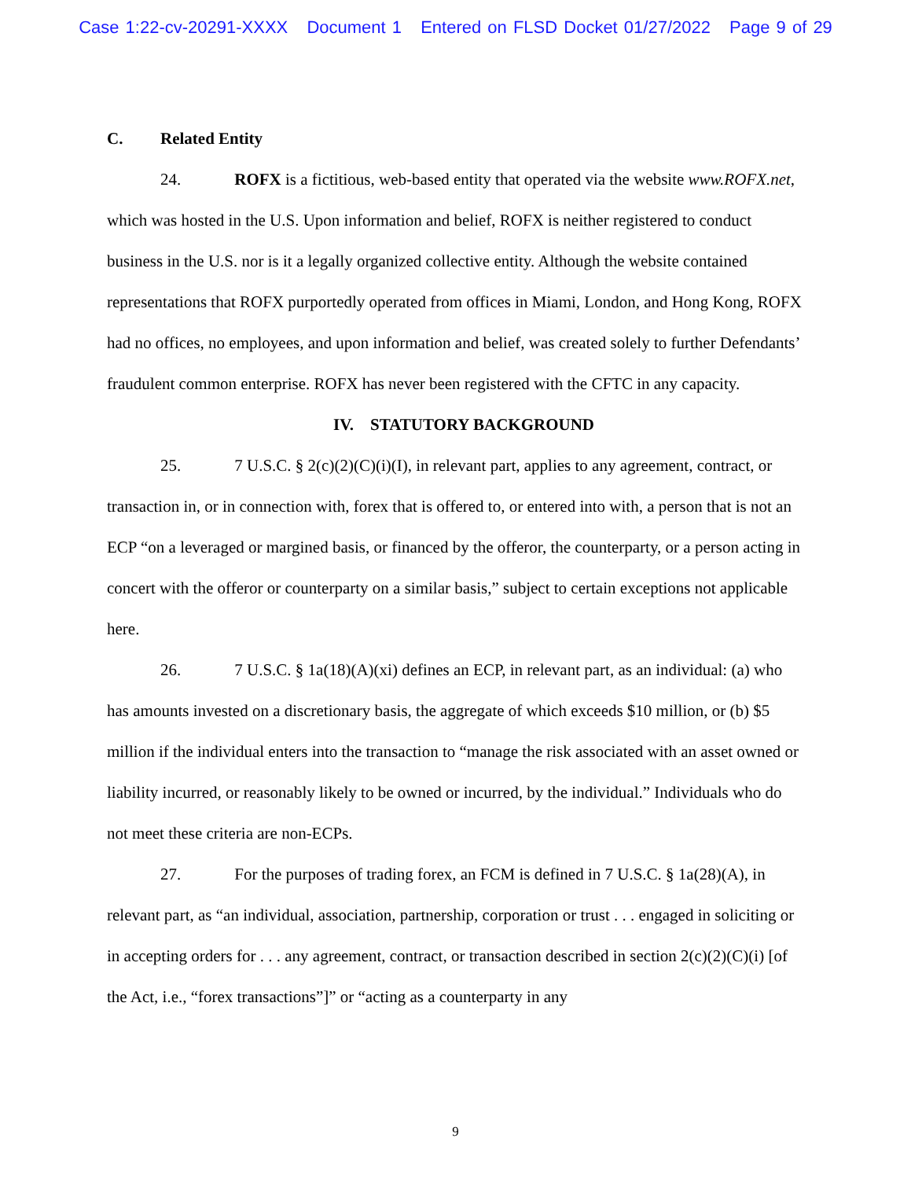Case 1:22-cv-20291-XXXX Document 1 Entered on FLSD Docket 01/27/2022 Page 9 of 29
C. Related Entity
24. ROFX is a fictitious, web-based entity that operated via the website www.ROFX.net, which was hosted in the U.S. Upon information and belief, ROFX is neither registered to conduct business in the U.S. nor is it a legally organized collective entity. Although the website contained representations that ROFX purportedly operated from offices in Miami, London, and Hong Kong, ROFX had no offices, no employees, and upon information and belief, was created solely to further Defendants’ fraudulent common enterprise. ROFX has never been registered with the CFTC in any capacity.
IV. STATUTORY BACKGROUND
25. 7 U.S.C. § 2(c)(2)(C)(i)(I), in relevant part, applies to any agreement, contract, or transaction in, or in connection with, forex that is offered to, or entered into with, a person that is not an ECP “on a leveraged or margined basis, or financed by the offeror, the counterparty, or a person acting in concert with the offeror or counterparty on a similar basis,” subject to certain exceptions not applicable here.
26. 7 U.S.C. § 1a(18)(A)(xi) defines an ECP, in relevant part, as an individual: (a) who has amounts invested on a discretionary basis, the aggregate of which exceeds $10 million, or (b) $5 million if the individual enters into the transaction to “manage the risk associated with an asset owned or liability incurred, or reasonably likely to be owned or incurred, by the individual.” Individuals who do not meet these criteria are non-ECPs.
27. For the purposes of trading forex, an FCM is defined in 7 U.S.C. § 1a(28)(A), in relevant part, as “an individual, association, partnership, corporation or trust . . . engaged in soliciting or in accepting orders for . . . any agreement, contract, or transaction described in section 2(c)(2)(C)(i) [of the Act, i.e., “forex transactions”]” or “acting as a counterparty in any
9